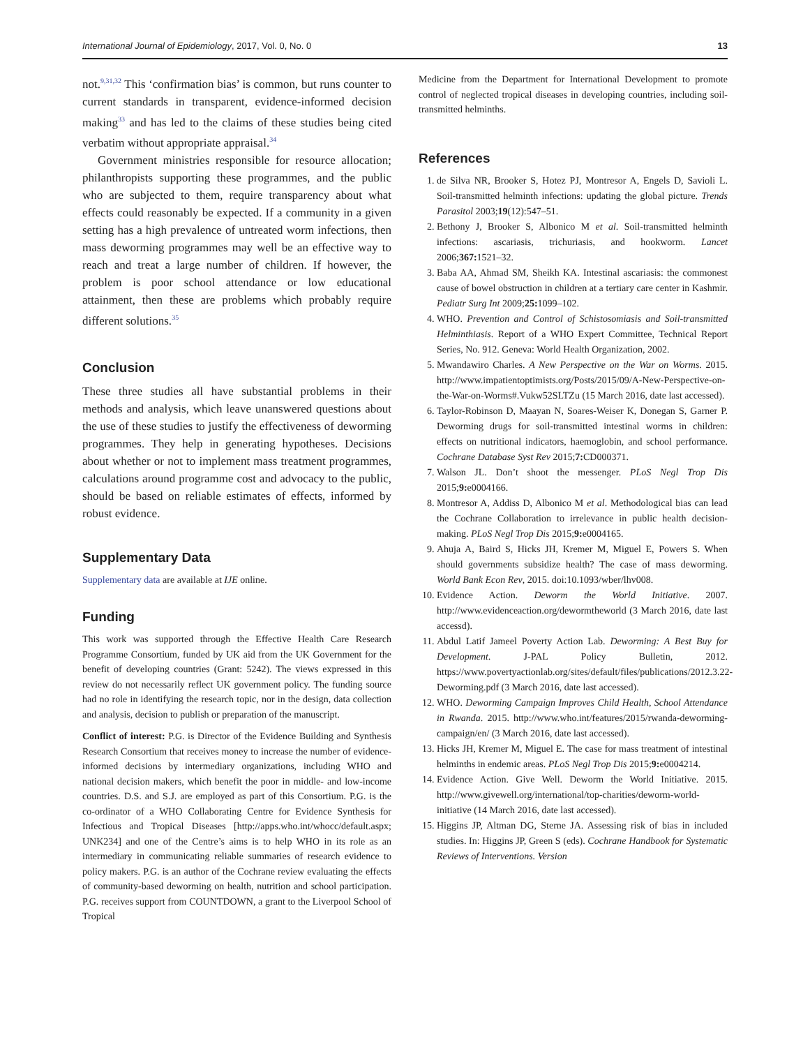International Journal of Epidemiology, 2017, Vol. 0, No. 0 13
not.<sup>9,31,32</sup> This ‘confirmation bias’ is common, but runs counter to current standards in transparent, evidence-informed decision making<sup>33</sup> and has led to the claims of these studies being cited verbatim without appropriate appraisal.<sup>34</sup>
Government ministries responsible for resource allocation; philanthropists supporting these programmes, and the public who are subjected to them, require transparency about what effects could reasonably be expected. If a community in a given setting has a high prevalence of untreated worm infections, then mass deworming programmes may well be an effective way to reach and treat a large number of children. If however, the problem is poor school attendance or low educational attainment, then these are problems which probably require different solutions.<sup>35</sup>
Conclusion
These three studies all have substantial problems in their methods and analysis, which leave unanswered questions about the use of these studies to justify the effectiveness of deworming programmes. They help in generating hypotheses. Decisions about whether or not to implement mass treatment programmes, calculations around programme cost and advocacy to the public, should be based on reliable estimates of effects, informed by robust evidence.
Supplementary Data
Supplementary data are available at IJE online.
Funding
This work was supported through the Effective Health Care Research Programme Consortium, funded by UK aid from the UK Government for the benefit of developing countries (Grant: 5242). The views expressed in this review do not necessarily reflect UK government policy. The funding source had no role in identifying the research topic, nor in the design, data collection and analysis, decision to publish or preparation of the manuscript.
Conflict of interest: P.G. is Director of the Evidence Building and Synthesis Research Consortium that receives money to increase the number of evidence-informed decisions by intermediary organizations, including WHO and national decision makers, which benefit the poor in middle- and low-income countries. D.S. and S.J. are employed as part of this Consortium. P.G. is the co-ordinator of a WHO Collaborating Centre for Evidence Synthesis for Infectious and Tropical Diseases [http://apps.who.int/whocc/default.aspx; UNK234] and one of the Centre’s aims is to help WHO in its role as an intermediary in communicating reliable summaries of research evidence to policy makers. P.G. is an author of the Cochrane review evaluating the effects of community-based deworming on health, nutrition and school participation. P.G. receives support from COUNTDOWN, a grant to the Liverpool School of Tropical
Medicine from the Department for International Development to promote control of neglected tropical diseases in developing countries, including soil-transmitted helminths.
References
1. de Silva NR, Brooker S, Hotez PJ, Montresor A, Engels D, Savioli L. Soil-transmitted helminth infections: updating the global picture. Trends Parasitol 2003;19(12):547–51.
2. Bethony J, Brooker S, Albonico M et al. Soil-transmitted helminth infections: ascariasis, trichuriasis, and hookworm. Lancet 2006;367: 1521–32.
3. Baba AA, Ahmad SM, Sheikh KA. Intestinal ascariasis: the commonest cause of bowel obstruction in children at a tertiary care center in Kashmir. Pediatr Surg Int 2009;25: 1099–102.
4. WHO. Prevention and Control of Schistosomiasis and Soil-transmitted Helminthiasis. Report of a WHO Expert Committee, Technical Report Series, No. 912. Geneva: World Health Organization, 2002.
5. Mwandawiro Charles. A New Perspective on the War on Worms. 2015. http://www.impatientoptimists.org/Posts/2015/09/A-New-Perspective-on-the-War-on-Worms#.Vukw52SLTZu (15 March 2016, date last accessed).
6. Taylor-Robinson D, Maayan N, Soares-Weiser K, Donegan S, Garner P. Deworming drugs for soil-transmitted intestinal worms in children: effects on nutritional indicators, haemoglobin, and school performance. Cochrane Database Syst Rev 2015;7: CD000371.
7. Walson JL. Don’t shoot the messenger. PLoS Negl Trop Dis 2015;9: e0004166.
8. Montresor A, Addiss D, Albonico M et al. Methodological bias can lead the Cochrane Collaboration to irrelevance in public health decision-making. PLoS Negl Trop Dis 2015;9: e0004165.
9. Ahuja A, Baird S, Hicks JH, Kremer M, Miguel E, Powers S. When should governments subsidize health? The case of mass deworming. World Bank Econ Rev, 2015. doi:10.1093/wber/lhv008.
10. Evidence Action. Deworm the World Initiative. 2007. http://www.evidenceaction.org/dewormtheworld (3 March 2016, date last accessd).
11. Abdul Latif Jameel Poverty Action Lab. Deworming: A Best Buy for Development. J-PAL Policy Bulletin, 2012. https://www.povertyactionlab.org/sites/default/files/publications/2012.3.22-Deworming.pdf (3 March 2016, date last accessed).
12. WHO. Deworming Campaign Improves Child Health, School Attendance in Rwanda. 2015. http://www.who.int/features/2015/rwanda-deworming-campaign/en/ (3 March 2016, date last accessed).
13. Hicks JH, Kremer M, Miguel E. The case for mass treatment of intestinal helminths in endemic areas. PLoS Negl Trop Dis 2015;9: e0004214.
14. Evidence Action. Give Well. Deworm the World Initiative. 2015. http://www.givewell.org/international/top-charities/deworm-world-initiative (14 March 2016, date last accessed).
15. Higgins JP, Altman DG, Sterne JA. Assessing risk of bias in included studies. In: Higgins JP, Green S (eds). Cochrane Handbook for Systematic Reviews of Interventions. Version